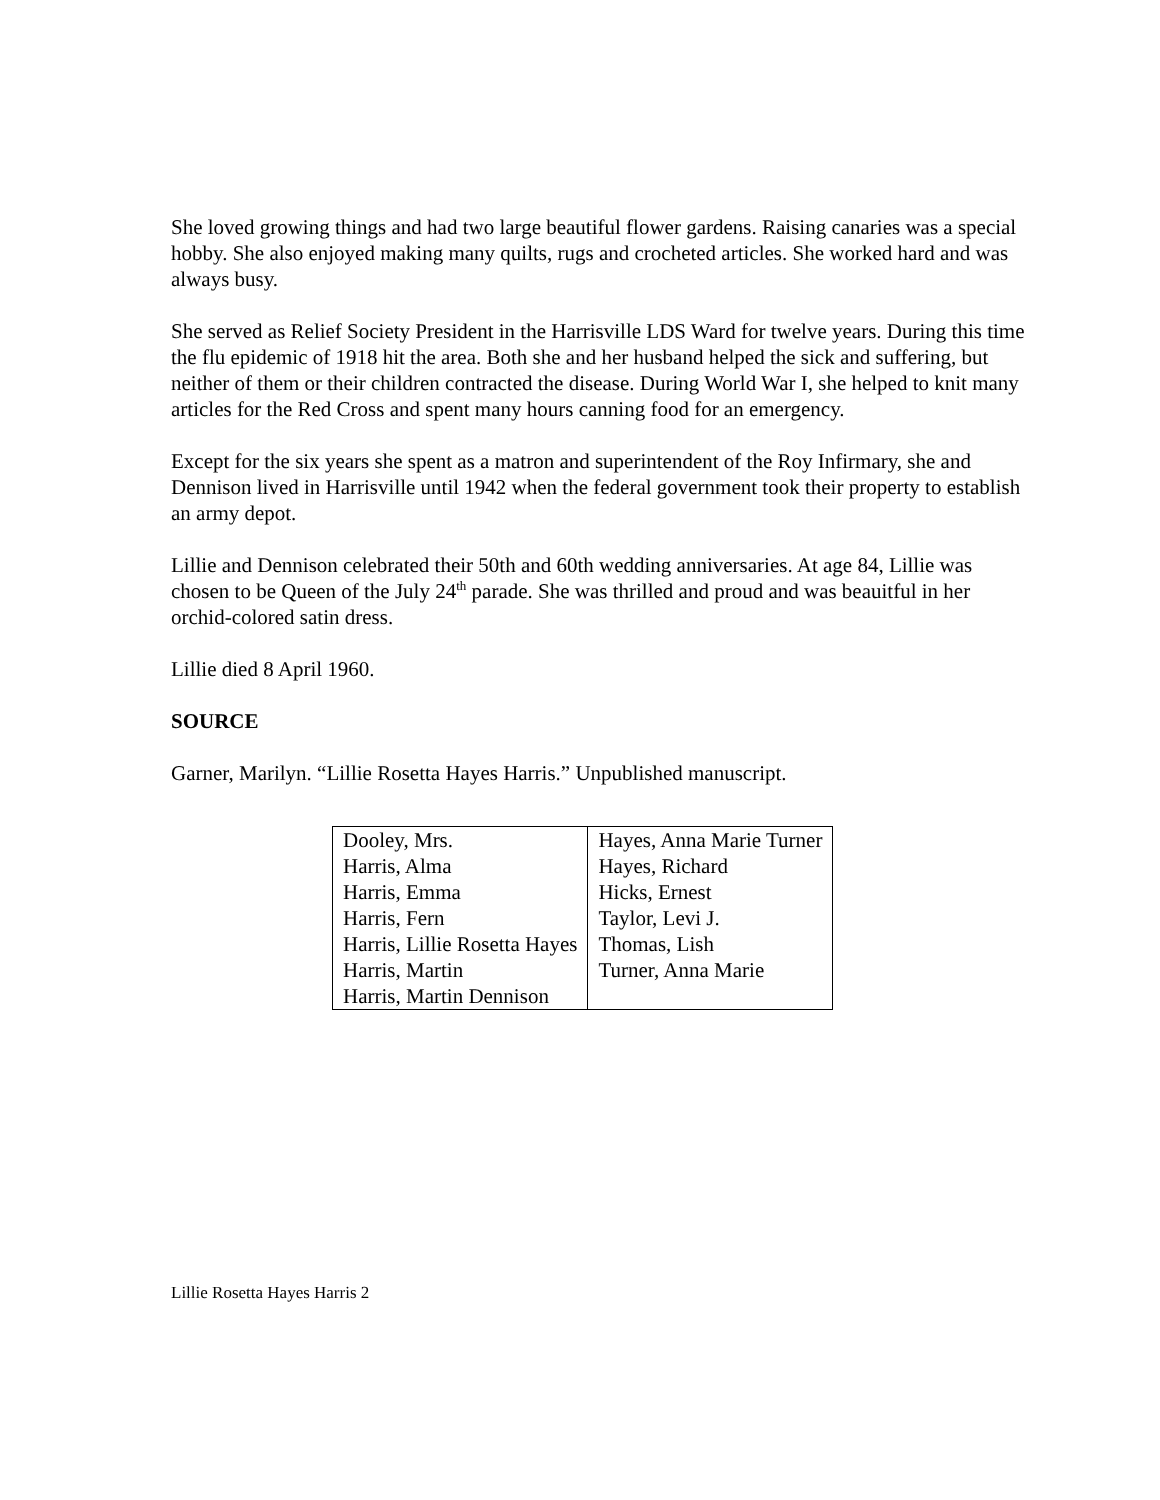She loved growing things and had two large beautiful flower gardens. Raising canaries was a special hobby. She also enjoyed making many quilts, rugs and crocheted articles. She worked hard and was always busy.
She served as Relief Society President in the Harrisville LDS Ward for twelve years. During this time the flu epidemic of 1918 hit the area. Both she and her husband helped the sick and suffering, but neither of them or their children contracted the disease. During World War I, she helped to knit many articles for the Red Cross and spent many hours canning food for an emergency.
Except for the six years she spent as a matron and superintendent of the Roy Infirmary, she and Dennison lived in Harrisville until 1942 when the federal government took their property to establish an army depot.
Lillie and Dennison celebrated their 50th and 60th wedding anniversaries. At age 84, Lillie was chosen to be Queen of the July 24<sup>th</sup> parade. She was thrilled and proud and was beauitful in her orchid-colored satin dress.
Lillie died 8 April 1960.
SOURCE
Garner, Marilyn. “Lillie Rosetta Hayes Harris.” Unpublished manuscript.
| Dooley, Mrs. Harris, Alma Harris, Emma Harris, Fern Harris, Lillie Rosetta Hayes Harris, Martin Harris, Martin Dennison | Hayes, Anna Marie Turner Hayes, Richard Hicks, Ernest Taylor, Levi J. Thomas, Lish Turner, Anna Marie |
Lillie Rosetta Hayes Harris 2